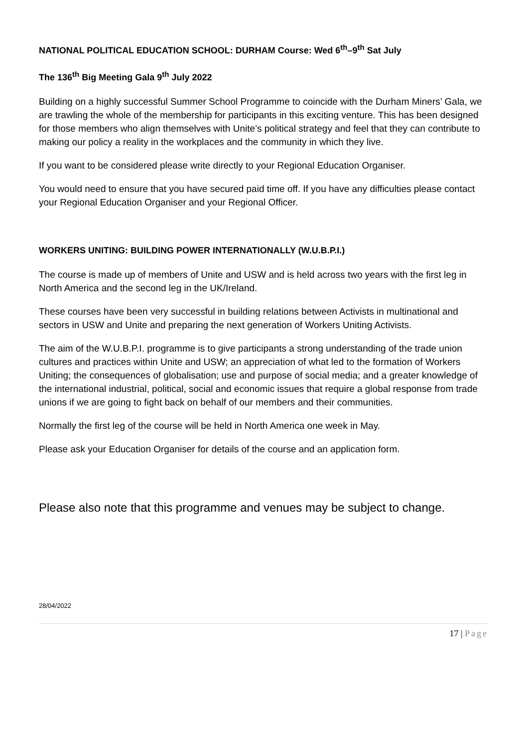NATIONAL POLITICAL EDUCATION SCHOOL: DURHAM Course: Wed 6<sup>th</sup>–9<sup>th</sup> Sat July
The 136<sup>th</sup> Big Meeting Gala 9<sup>th</sup> July 2022
Building on a highly successful Summer School Programme to coincide with the Durham Miners’ Gala, we are trawling the whole of the membership for participants in this exciting venture. This has been designed for those members who align themselves with Unite’s political strategy and feel that they can contribute to making our policy a reality in the workplaces and the community in which they live.
If you want to be considered please write directly to your Regional Education Organiser.
You would need to ensure that you have secured paid time off. If you have any difficulties please contact your Regional Education Organiser and your Regional Officer.
WORKERS UNITING: BUILDING POWER INTERNATIONALLY (W.U.B.P.I.)
The course is made up of members of Unite and USW and is held across two years with the first leg in North America and the second leg in the UK/Ireland.
These courses have been very successful in building relations between Activists in multinational and sectors in USW and Unite and preparing the next generation of Workers Uniting Activists.
The aim of the W.U.B.P.I. programme is to give participants a strong understanding of the trade union cultures and practices within Unite and USW; an appreciation of what led to the formation of Workers Uniting; the consequences of globalisation; use and purpose of social media; and a greater knowledge of the international industrial, political, social and economic issues that require a global response from trade unions if we are going to fight back on behalf of our members and their communities.
Normally the first leg of the course will be held in North America one week in May.
Please ask your Education Organiser for details of the course and an application form.
Please also note that this programme and venues may be subject to change.
28/04/2022
17 | Page